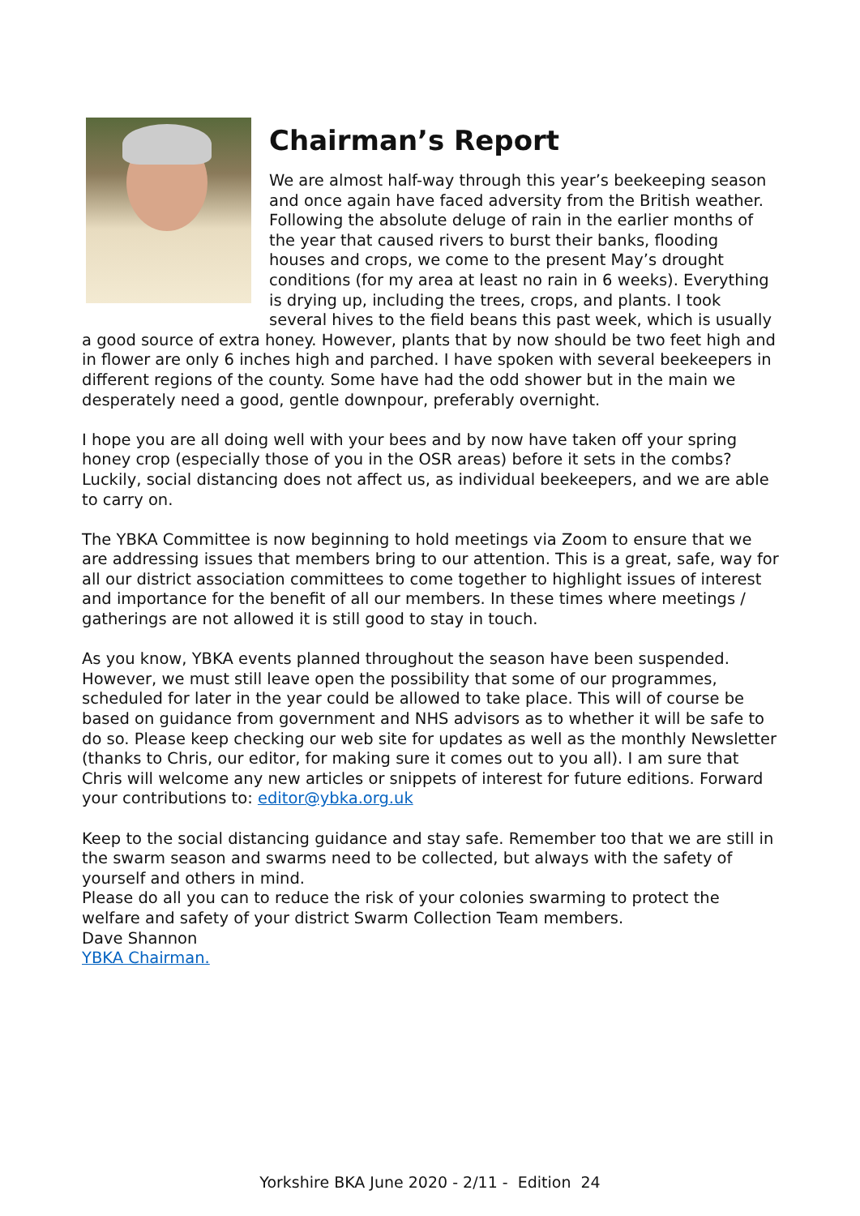Chairman’s Report
We are almost half-way through this year’s beekeeping season and once again have faced adversity from the British weather. Following the absolute deluge of rain in the earlier months of the year that caused rivers to burst their banks, flooding houses and crops, we come to the present May’s drought conditions (for my area at least no rain in 6 weeks). Everything is drying up, including the trees, crops, and plants. I took several hives to the field beans this past week, which is usually a good source of extra honey. However, plants that by now should be two feet high and in flower are only 6 inches high and parched. I have spoken with several beekeepers in different regions of the county. Some have had the odd shower but in the main we desperately need a good, gentle downpour, preferably overnight.
I hope you are all doing well with your bees and by now have taken off your spring honey crop (especially those of you in the OSR areas) before it sets in the combs? Luckily, social distancing does not affect us, as individual beekeepers, and we are able to carry on.
The YBKA Committee is now beginning to hold meetings via Zoom to ensure that we are addressing issues that members bring to our attention. This is a great, safe, way for all our district association committees to come together to highlight issues of interest and importance for the benefit of all our members. In these times where meetings / gatherings are not allowed it is still good to stay in touch.
As you know, YBKA events planned throughout the season have been suspended. However, we must still leave open the possibility that some of our programmes, scheduled for later in the year could be allowed to take place. This will of course be based on guidance from government and NHS advisors as to whether it will be safe to do so. Please keep checking our web site for updates as well as the monthly Newsletter (thanks to Chris, our editor, for making sure it comes out to you all). I am sure that Chris will welcome any new articles or snippets of interest for future editions. Forward your contributions to: editor@ybka.org.uk
Keep to the social distancing guidance and stay safe. Remember too that we are still in the swarm season and swarms need to be collected, but always with the safety of yourself and others in mind.
Please do all you can to reduce the risk of your colonies swarming to protect the welfare and safety of your district Swarm Collection Team members.
Dave Shannon
YBKA Chairman.
Yorkshire BKA June 2020 - 2/11 - Edition 24